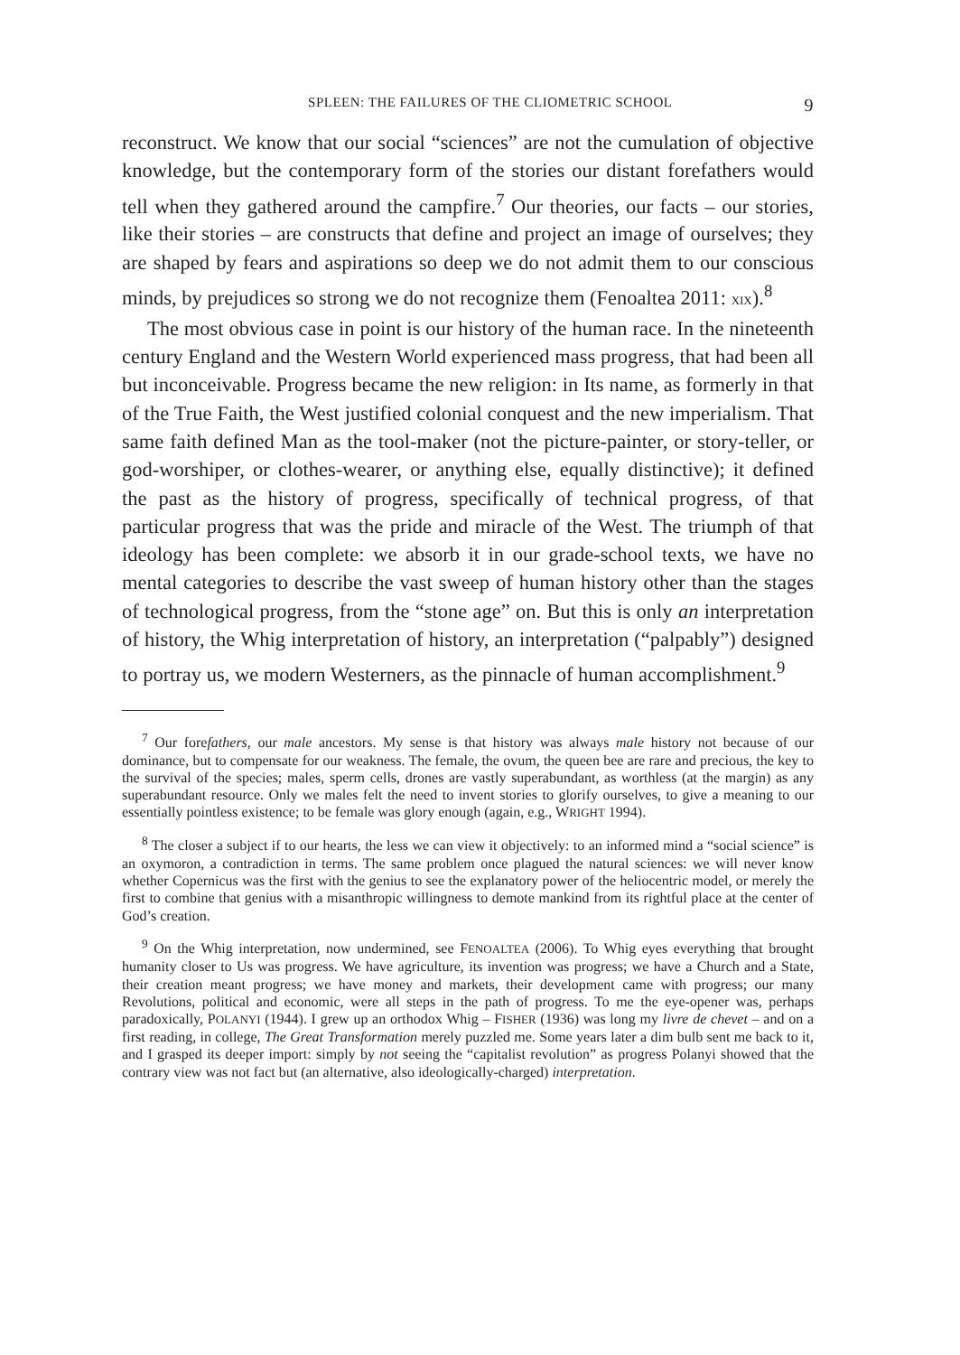SPLEEN: THE FAILURES OF THE CLIOMETRIC SCHOOL 9
reconstruct. We know that our social “sciences” are not the cumulation of objective knowledge, but the contemporary form of the stories our distant forefathers would tell when they gathered around the campfire.<sup>7</sup> Our theories, our facts – our stories, like their stories – are constructs that define and project an image of ourselves; they are shaped by fears and aspirations so deep we do not admit them to our conscious minds, by prejudices so strong we do not recognize them (Fenoaltea 2011: XIX).<sup>8</sup>
The most obvious case in point is our history of the human race. In the nineteenth century England and the Western World experienced mass progress, that had been all but inconceivable. Progress became the new religion: in Its name, as formerly in that of the True Faith, the West justified colonial conquest and the new imperialism. That same faith defined Man as the tool-maker (not the picture-painter, or story-teller, or god-worshiper, or clothes-wearer, or anything else, equally distinctive); it defined the past as the history of progress, specifically of technical progress, of that particular progress that was the pride and miracle of the West. The triumph of that ideology has been complete: we absorb it in our grade-school texts, we have no mental categories to describe the vast sweep of human history other than the stages of technological progress, from the “stone age” on. But this is only an interpretation of history, the Whig interpretation of history, an interpretation (“palpably”) designed to portray us, we modern Westerners, as the pinnacle of human accomplishment.<sup>9</sup>
<sup>7</sup> Our forefathers, our male ancestors. My sense is that history was always male history not because of our dominance, but to compensate for our weakness. The female, the ovum, the queen bee are rare and precious, the key to the survival of the species; males, sperm cells, drones are vastly superabundant, as worthless (at the margin) as any superabundant resource. Only we males felt the need to invent stories to glorify ourselves, to give a meaning to our essentially pointless existence; to be female was glory enough (again, e.g., WRIGHT 1994).
<sup>8</sup> The closer a subject if to our hearts, the less we can view it objectively: to an informed mind a “social science” is an oxymoron, a contradiction in terms. The same problem once plagued the natural sciences: we will never know whether Copernicus was the first with the genius to see the explanatory power of the heliocentric model, or merely the first to combine that genius with a misanthropic willingness to demote mankind from its rightful place at the center of God’s creation.
<sup>9</sup> On the Whig interpretation, now undermined, see FENOALTEA (2006). To Whig eyes everything that brought humanity closer to Us was progress. We have agriculture, its invention was progress; we have a Church and a State, their creation meant progress; we have money and markets, their development came with progress; our many Revolutions, political and economic, were all steps in the path of progress. To me the eye-opener was, perhaps paradoxically, POLANYI (1944). I grew up an orthodox Whig – FISHER (1936) was long my livre de chevet – and on a first reading, in college, The Great Transformation merely puzzled me. Some years later a dim bulb sent me back to it, and I grasped its deeper import: simply by not seeing the “capitalist revolution” as progress Polanyi showed that the contrary view was not fact but (an alternative, also ideologically-charged) interpretation.